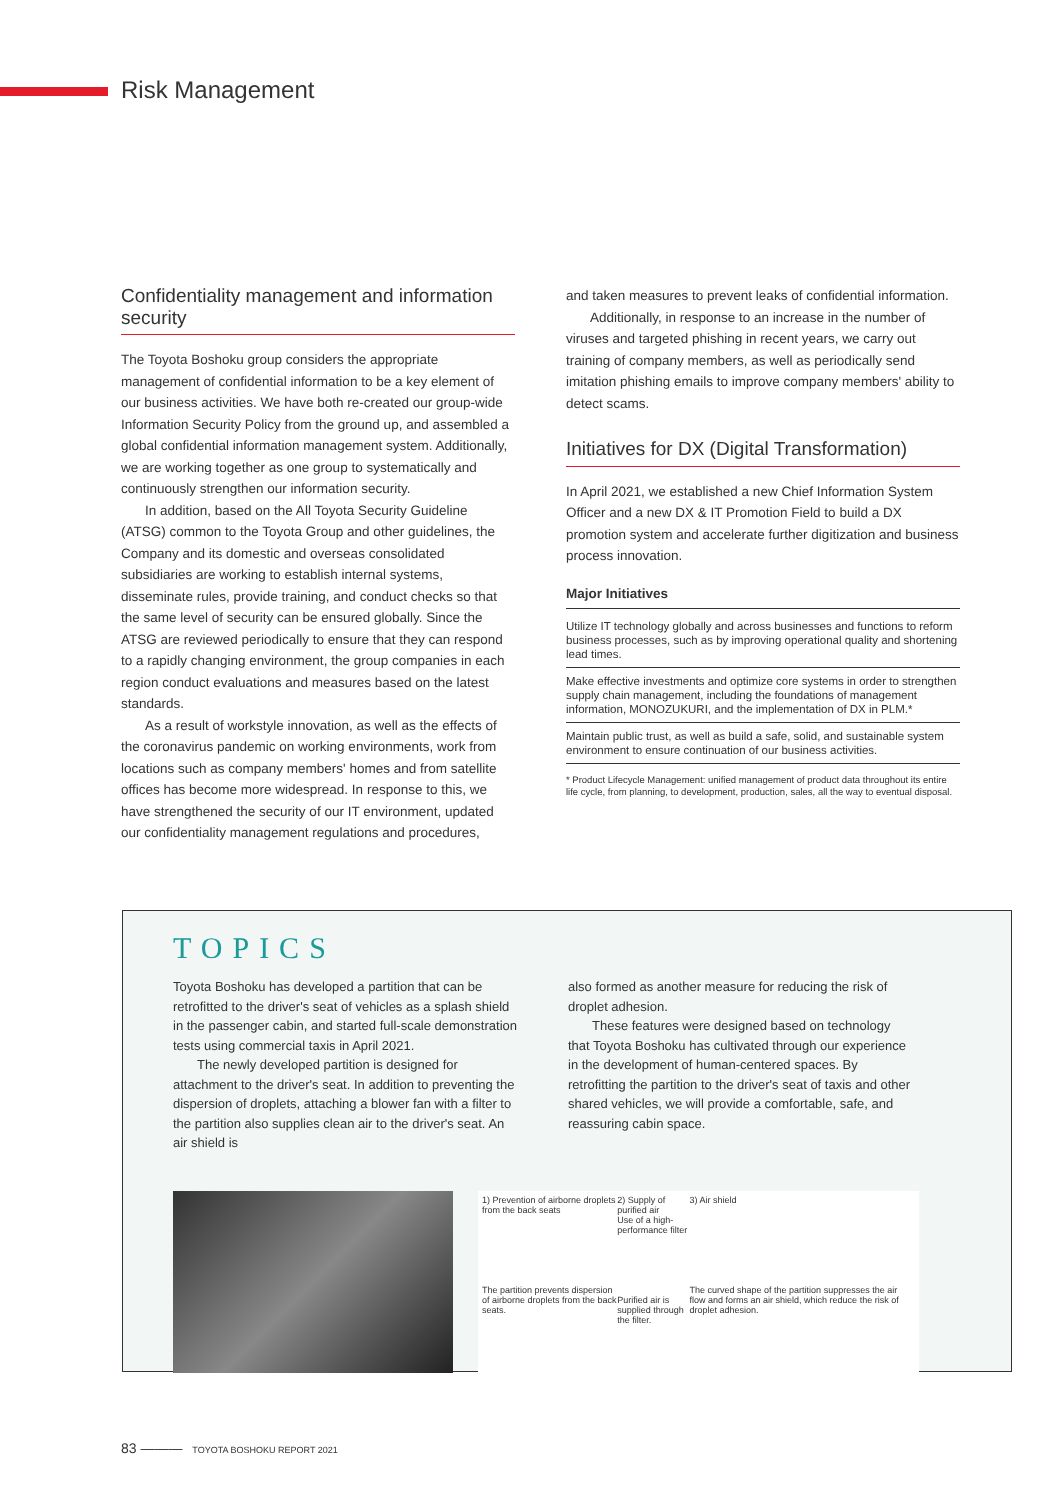Risk Management
Confidentiality management and information security
The Toyota Boshoku group considers the appropriate management of confidential information to be a key element of our business activities. We have both re-created our group-wide Information Security Policy from the ground up, and assembled a global confidential information management system. Additionally, we are working together as one group to systematically and continuously strengthen our information security.
In addition, based on the All Toyota Security Guideline (ATSG) common to the Toyota Group and other guidelines, the Company and its domestic and overseas consolidated subsidiaries are working to establish internal systems, disseminate rules, provide training, and conduct checks so that the same level of security can be ensured globally. Since the ATSG are reviewed periodically to ensure that they can respond to a rapidly changing environment, the group companies in each region conduct evaluations and measures based on the latest standards.
As a result of workstyle innovation, as well as the effects of the coronavirus pandemic on working environments, work from locations such as company members' homes and from satellite offices has become more widespread. In response to this, we have strengthened the security of our IT environment, updated our confidentiality management regulations and procedures,
and taken measures to prevent leaks of confidential information.
Additionally, in response to an increase in the number of viruses and targeted phishing in recent years, we carry out training of company members, as well as periodically send imitation phishing emails to improve company members' ability to detect scams.
Initiatives for DX (Digital Transformation)
In April 2021, we established a new Chief Information System Officer and a new DX & IT Promotion Field to build a DX promotion system and accelerate further digitization and business process innovation.
Major Initiatives
Utilize IT technology globally and across businesses and functions to reform business processes, such as by improving operational quality and shortening lead times.
Make effective investments and optimize core systems in order to strengthen supply chain management, including the foundations of management information, MONOZUKURI, and the implementation of DX in PLM.*
Maintain public trust, as well as build a safe, solid, and sustainable system environment to ensure continuation of our business activities.
* Product Lifecycle Management: unified management of product data throughout its entire life cycle, from planning, to development, production, sales, all the way to eventual disposal.
TOPICS
Toyota Boshoku has developed a partition that can be retrofitted to the driver's seat of vehicles as a splash shield in the passenger cabin, and started full-scale demonstration tests using commercial taxis in April 2021.
The newly developed partition is designed for attachment to the driver's seat. In addition to preventing the dispersion of droplets, attaching a blower fan with a filter to the partition also supplies clean air to the driver's seat. An air shield is
also formed as another measure for reducing the risk of droplet adhesion.
These features were designed based on technology that Toyota Boshoku has cultivated through our experience in the development of human-centered spaces. By retrofitting the partition to the driver's seat of taxis and other shared vehicles, we will provide a comfortable, safe, and reassuring cabin space.
1) Prevention of airborne droplets from the back seats
The partition prevents dispersion of airborne droplets from the back seats.
2) Supply of purified air
Use of a high-performance filter
Purified air is supplied through the filter.
3) Air shield
The curved shape of the partition suppresses the air flow and forms an air shield, which reduce the risk of droplet adhesion.
83 ——— TOYOTA BOSHOKU REPORT 2021